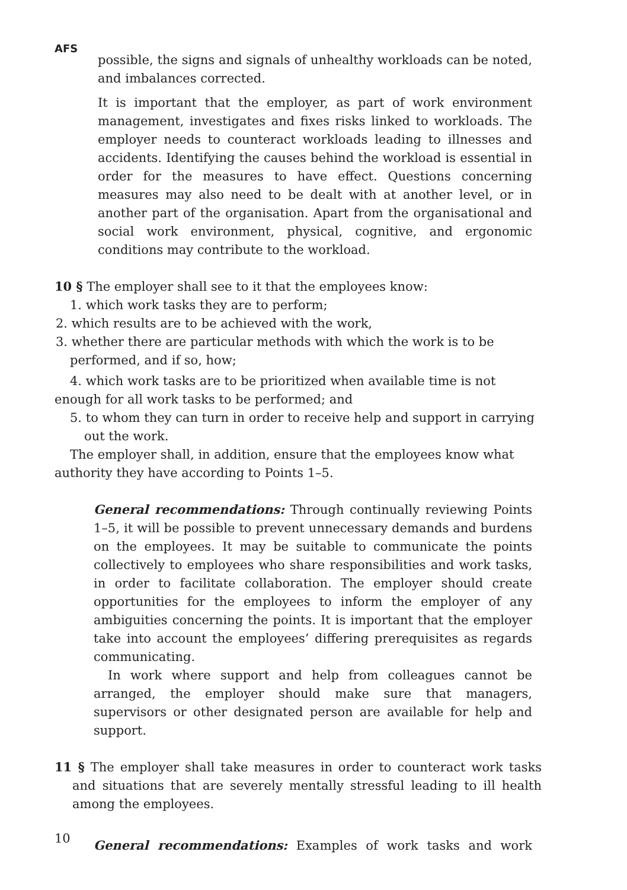AFS
possible, the signs and signals of unhealthy workloads can be noted, and imbalances corrected.
It is important that the employer, as part of work environment management, investigates and fixes risks linked to workloads. The employer needs to counteract workloads leading to illnesses and accidents. Identifying the causes behind the workload is essential in order for the measures to have effect. Questions concerning measures may also need to be dealt with at another level, or in another part of the organisation. Apart from the organisational and social work environment, physical, cognitive, and ergonomic conditions may contribute to the workload.
10 § The employer shall see to it that the employees know:
1. which work tasks they are to perform;
2. which results are to be achieved with the work,
3. whether there are particular methods with which the work is to be performed, and if so, how;
4. which work tasks are to be prioritized when available time is not enough for all work tasks to be performed; and
5. to whom they can turn in order to receive help and support in carrying out the work.
The employer shall, in addition, ensure that the employees know what authority they have according to Points 1–5.
General recommendations: Through continually reviewing Points 1–5, it will be possible to prevent unnecessary demands and burdens on the employees. It may be suitable to communicate the points collectively to employees who share responsibilities and work tasks, in order to facilitate collaboration. The employer should create opportunities for the employees to inform the employer of any ambiguities concerning the points. It is important that the employer take into account the employees’ differing prerequisites as regards communicating.
In work where support and help from colleagues cannot be arranged, the employer should make sure that managers, supervisors or other designated person are available for help and support.
11 § The employer shall take measures in order to counteract work tasks and situations that are severely mentally stressful leading to ill health among the employees.
General recommendations: Examples of work tasks and work
10